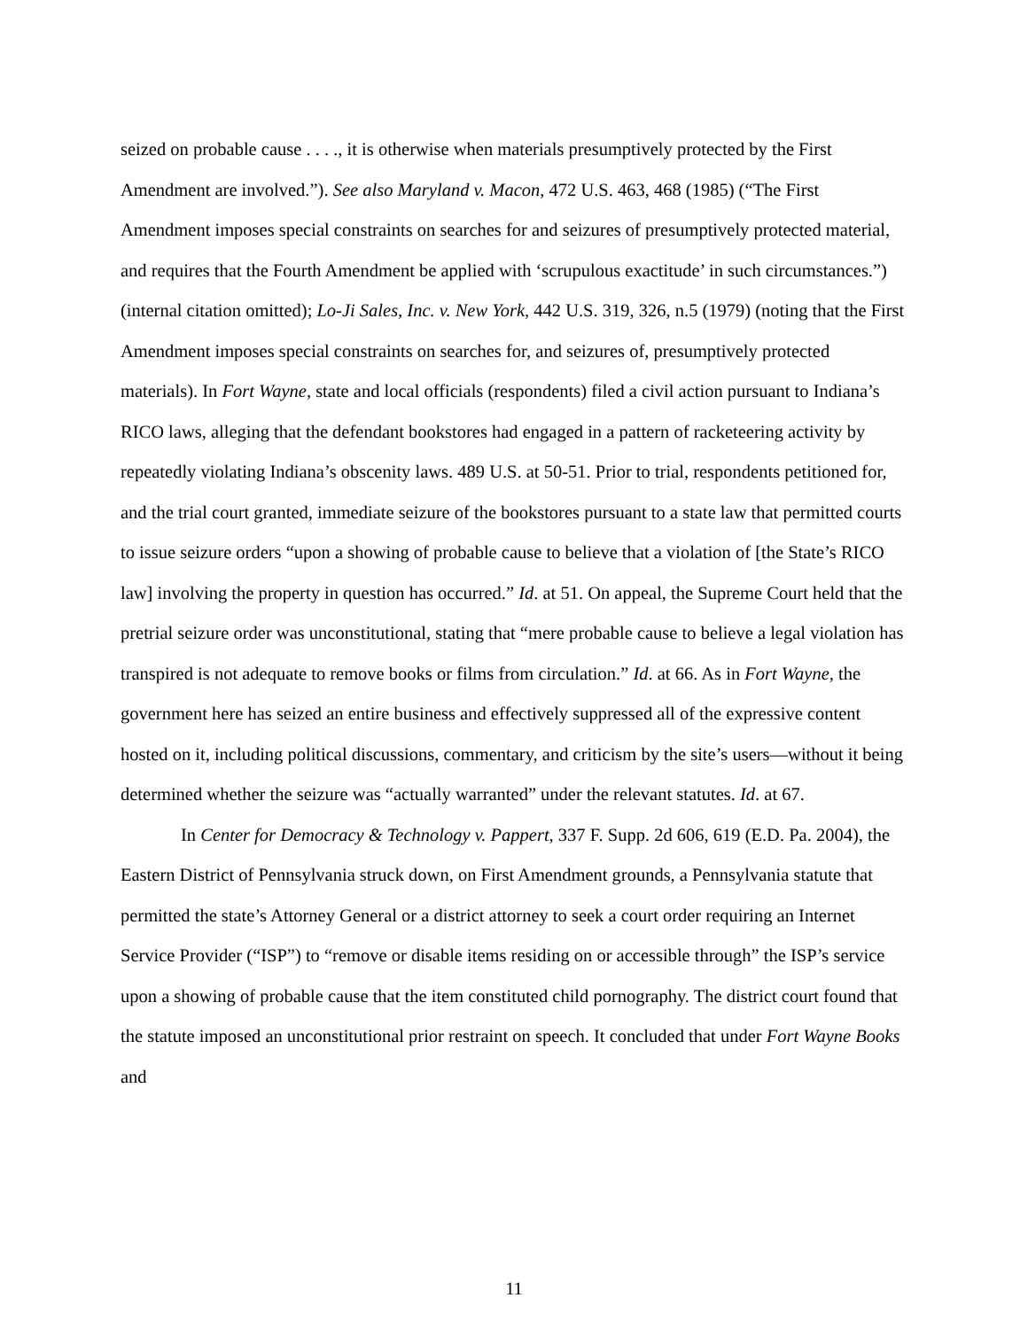seized on probable cause . . . ., it is otherwise when materials presumptively protected by the First Amendment are involved.”). See also Maryland v. Macon, 472 U.S. 463, 468 (1985) (“The First Amendment imposes special constraints on searches for and seizures of presumptively protected material, and requires that the Fourth Amendment be applied with ‘scrupulous exactitude’ in such circumstances.”) (internal citation omitted); Lo-Ji Sales, Inc. v. New York, 442 U.S. 319, 326, n.5 (1979) (noting that the First Amendment imposes special constraints on searches for, and seizures of, presumptively protected materials). In Fort Wayne, state and local officials (respondents) filed a civil action pursuant to Indiana’s RICO laws, alleging that the defendant bookstores had engaged in a pattern of racketeering activity by repeatedly violating Indiana’s obscenity laws. 489 U.S. at 50-51. Prior to trial, respondents petitioned for, and the trial court granted, immediate seizure of the bookstores pursuant to a state law that permitted courts to issue seizure orders “upon a showing of probable cause to believe that a violation of [the State’s RICO law] involving the property in question has occurred.” Id. at 51. On appeal, the Supreme Court held that the pretrial seizure order was unconstitutional, stating that “mere probable cause to believe a legal violation has transpired is not adequate to remove books or films from circulation.” Id. at 66. As in Fort Wayne, the government here has seized an entire business and effectively suppressed all of the expressive content hosted on it, including political discussions, commentary, and criticism by the site’s users—without it being determined whether the seizure was “actually warranted” under the relevant statutes. Id. at 67.
In Center for Democracy & Technology v. Pappert, 337 F. Supp. 2d 606, 619 (E.D. Pa. 2004), the Eastern District of Pennsylvania struck down, on First Amendment grounds, a Pennsylvania statute that permitted the state’s Attorney General or a district attorney to seek a court order requiring an Internet Service Provider (“ISP”) to “remove or disable items residing on or accessible through” the ISP’s service upon a showing of probable cause that the item constituted child pornography. The district court found that the statute imposed an unconstitutional prior restraint on speech. It concluded that under Fort Wayne Books and
11